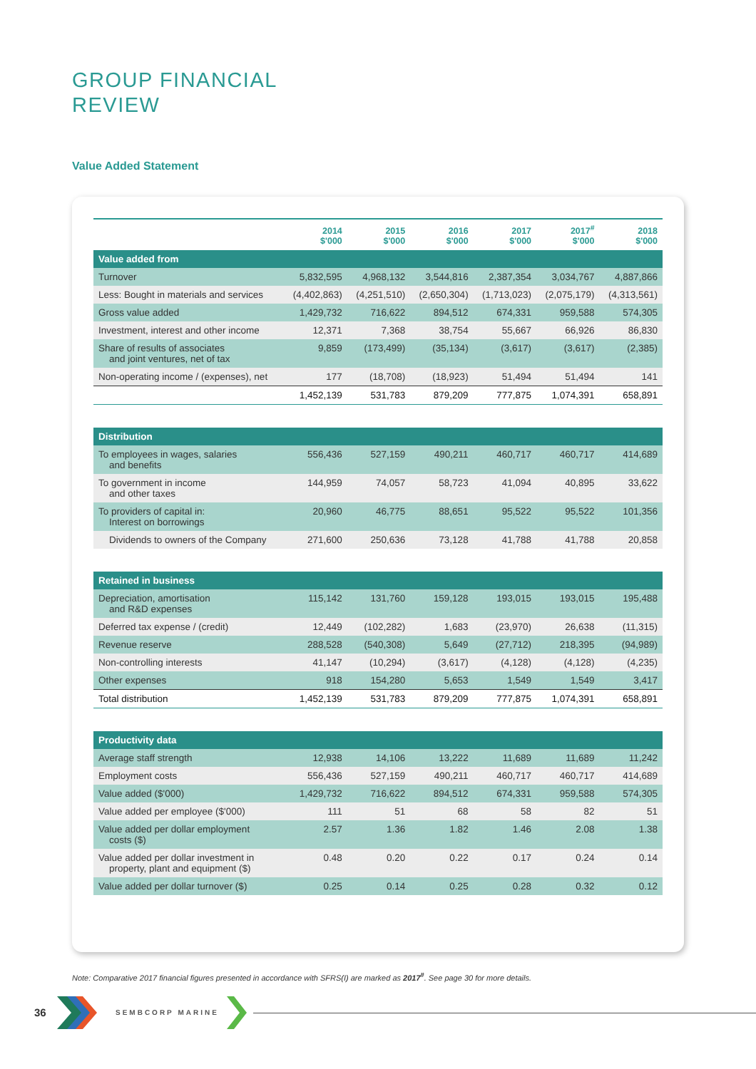GROUP FINANCIAL
REVIEW
Value Added Statement
| | 2014 $'000 | 2015 $'000 | 2016 $'000 | 2017 $'000 | 2017<sup>#</sup> $'000 | 2018 $'000 |
| --- | --- | --- | --- | --- | --- | --- |
| Value added from | | | | | | |
| Turnover | 5,832,595 | 4,968,132 | 3,544,816 | 2,387,354 | 3,034,767 | 4,887,866 |
| Less: Bought in materials and services | (4,402,863) | (4,251,510) | (2,650,304) | (1,713,023) | (2,075,179) | (4,313,561) |
| Gross value added | 1,429,732 | 716,622 | 894,512 | 674,331 | 959,588 | 574,305 |
| Investment, interest and other income | 12,371 | 7,368 | 38,754 | 55,667 | 66,926 | 86,830 |
| Share of results of associates and joint ventures, net of tax | 9,859 | (173,499) | (35,134) | (3,617) | (3,617) | (2,385) |
| Non-operating income / (expenses), net | 177 | (18,708) | (18,923) | 51,494 | 51,494 | 141 |
| | 1,452,139 | 531,783 | 879,209 | 777,875 | 1,074,391 | 658,891 |
| Distribution | | | | | | |
| To employees in wages, salaries and benefits | 556,436 | 527,159 | 490,211 | 460,717 | 460,717 | 414,689 |
| To government in income and other taxes | 144,959 | 74,057 | 58,723 | 41,094 | 40,895 | 33,622 |
| To providers of capital in: Interest on borrowings | 20,960 | 46,775 | 88,651 | 95,522 | 95,522 | 101,356 |
| Dividends to owners of the Company | 271,600 | 250,636 | 73,128 | 41,788 | 41,788 | 20,858 |
| Retained in business | | | | | | |
| Depreciation, amortisation and R&D expenses | 115,142 | 131,760 | 159,128 | 193,015 | 193,015 | 195,488 |
| Deferred tax expense / (credit) | 12,449 | (102,282) | 1,683 | (23,970) | 26,638 | (11,315) |
| Revenue reserve | 288,528 | (540,308) | 5,649 | (27,712) | 218,395 | (94,989) |
| Non-controlling interests | 41,147 | (10,294) | (3,617) | (4,128) | (4,128) | (4,235) |
| Other expenses | 918 | 154,280 | 5,653 | 1,549 | 1,549 | 3,417 |
| Total distribution | 1,452,139 | 531,783 | 879,209 | 777,875 | 1,074,391 | 658,891 |
| Productivity data | | | | | | |
| Average staff strength | 12,938 | 14,106 | 13,222 | 11,689 | 11,689 | 11,242 |
| Employment costs | 556,436 | 527,159 | 490,211 | 460,717 | 460,717 | 414,689 |
| Value added ($'000) | 1,429,732 | 716,622 | 894,512 | 674,331 | 959,588 | 574,305 |
| Value added per employee ($'000) | 111 | 51 | 68 | 58 | 82 | 51 |
| Value added per dollar employment costs ($) | 2.57 | 1.36 | 1.82 | 1.46 | 2.08 | 1.38 |
| Value added per dollar investment in property, plant and equipment ($) | 0.48 | 0.20 | 0.22 | 0.17 | 0.24 | 0.14 |
| Value added per dollar turnover ($) | 0.25 | 0.14 | 0.25 | 0.28 | 0.32 | 0.12 |
Note: Comparative 2017 financial figures presented in accordance with SFRS(I) are marked as 2017<sup>#</sup>. See page 30 for more details.
36 SEMBCORP MARINE